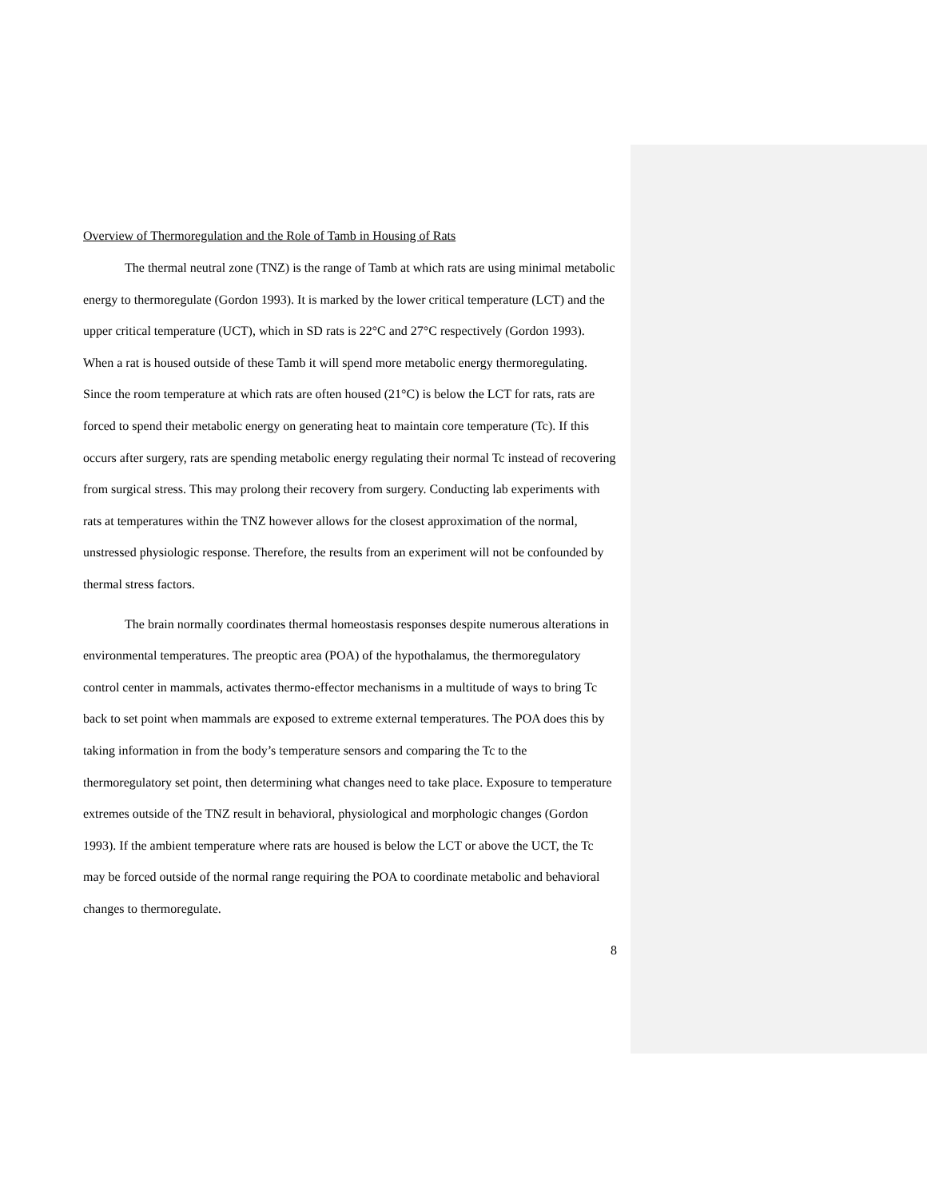Overview of Thermoregulation and the Role of Tamb in Housing of Rats
The thermal neutral zone (TNZ) is the range of Tamb at which rats are using minimal metabolic energy to thermoregulate (Gordon 1993). It is marked by the lower critical temperature (LCT) and the upper critical temperature (UCT), which in SD rats is 22°C and 27°C respectively (Gordon 1993). When a rat is housed outside of these Tamb it will spend more metabolic energy thermoregulating. Since the room temperature at which rats are often housed (21°C) is below the LCT for rats, rats are forced to spend their metabolic energy on generating heat to maintain core temperature (Tc). If this occurs after surgery, rats are spending metabolic energy regulating their normal Tc instead of recovering from surgical stress. This may prolong their recovery from surgery. Conducting lab experiments with rats at temperatures within the TNZ however allows for the closest approximation of the normal, unstressed physiologic response. Therefore, the results from an experiment will not be confounded by thermal stress factors.
The brain normally coordinates thermal homeostasis responses despite numerous alterations in environmental temperatures. The preoptic area (POA) of the hypothalamus, the thermoregulatory control center in mammals, activates thermo-effector mechanisms in a multitude of ways to bring Tc back to set point when mammals are exposed to extreme external temperatures. The POA does this by taking information in from the body’s temperature sensors and comparing the Tc to the thermoregulatory set point, then determining what changes need to take place. Exposure to temperature extremes outside of the TNZ result in behavioral, physiological and morphologic changes (Gordon 1993). If the ambient temperature where rats are housed is below the LCT or above the UCT, the Tc may be forced outside of the normal range requiring the POA to coordinate metabolic and behavioral changes to thermoregulate.
8